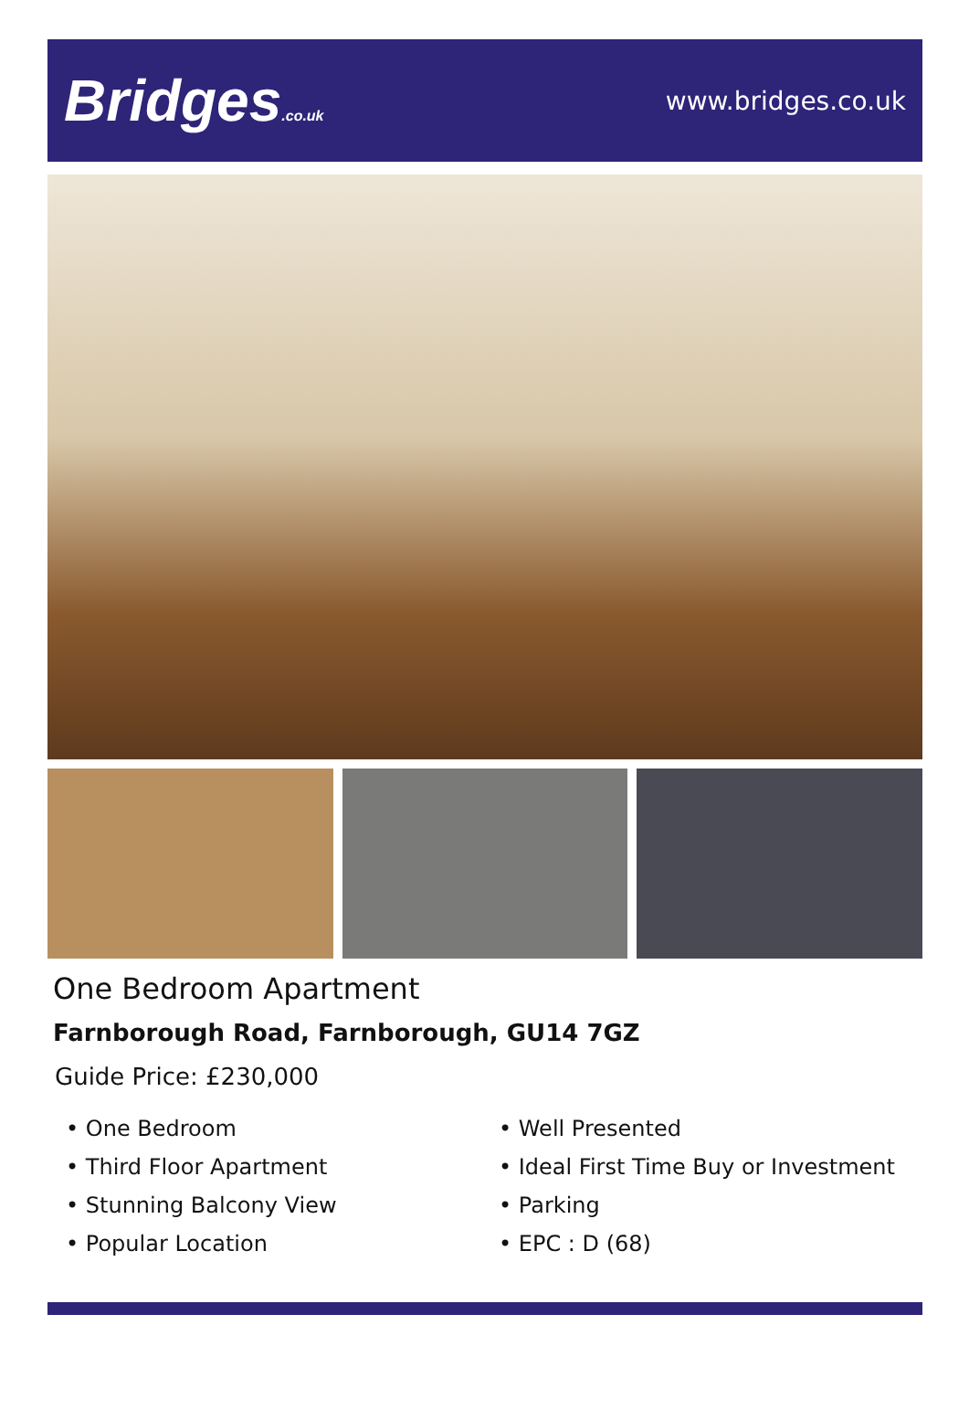Bridges.co.uk
www.bridges.co.uk
One Bedroom Apartment
Farnborough Road, Farnborough, GU14 7GZ
Guide Price: £230,000
• One Bedroom
• Third Floor Apartment
• Stunning Balcony View
• Popular Location
• Well Presented
• Ideal First Time Buy or Investment
• Parking
• EPC : D (68)